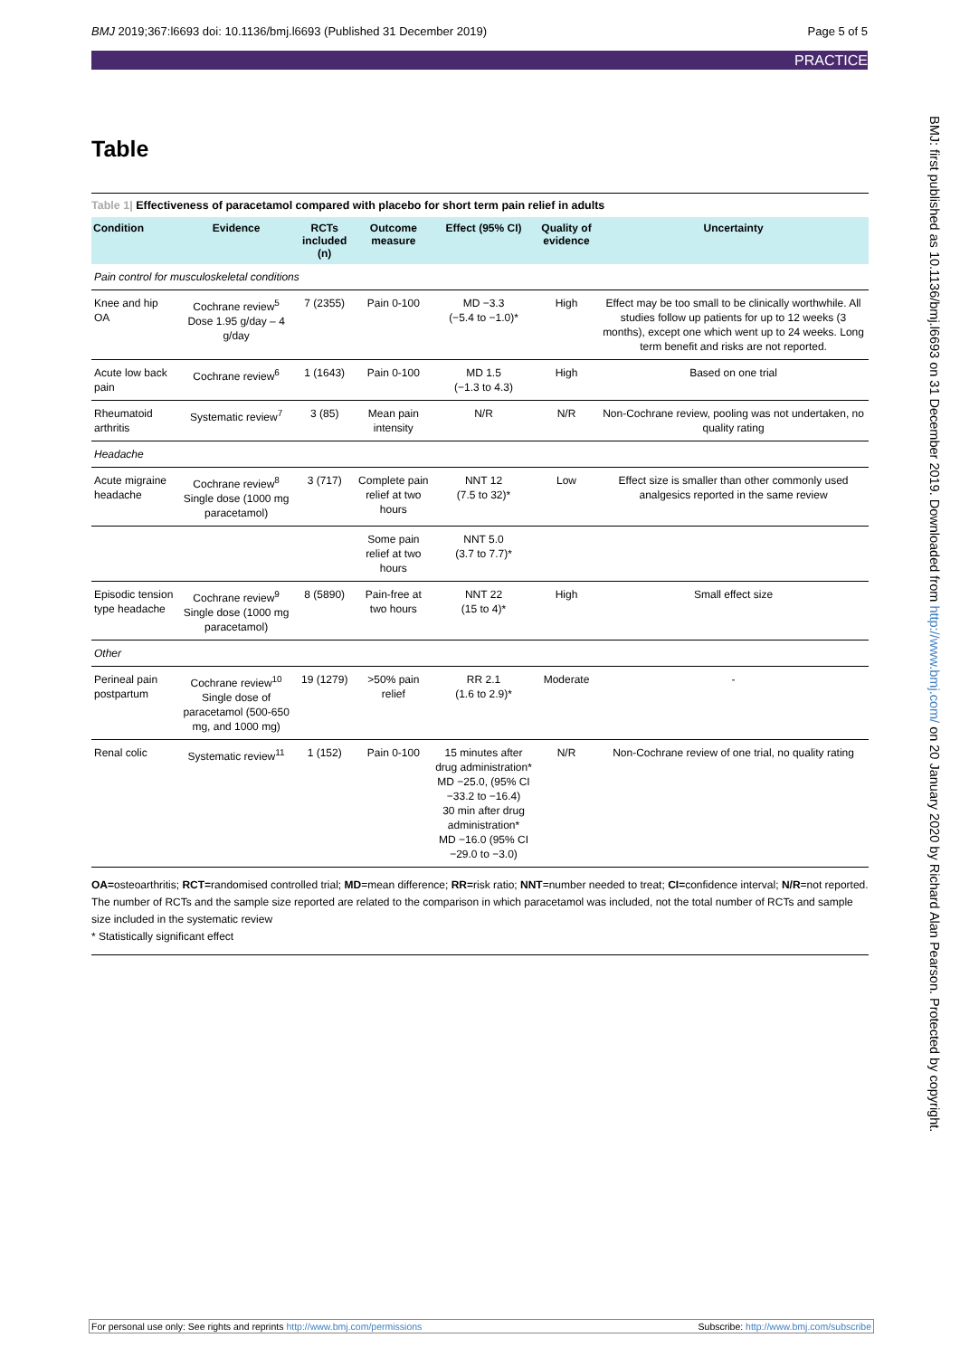BMJ 2019;367:l6693 doi: 10.1136/bmj.l6693 (Published 31 December 2019) Page 5 of 5
PRACTICE
BMJ: first published as 10.1136/bmj.l6693 on 31 December 2019. Downloaded from http://www.bmj.com/ on 20 January 2020 by Richard Alan Pearson. Protected by copyright.
Table
Table 1| Effectiveness of paracetamol compared with placebo for short term pain relief in adults
| Condition | Evidence | RCTs included (n) | Outcome measure | Effect (95% CI) | Quality of evidence | Uncertainty |
| --- | --- | --- | --- | --- | --- | --- |
| Pain control for musculoskeletal conditions | | | | | | |
| Knee and hip OA | Cochrane review<sup>5</sup> Dose 1.95 g/day – 4 g/day | 7 (2355) | Pain 0-100 | MD −3.3 (−5.4 to −1.0)* | High | Effect may be too small to be clinically worthwhile. All studies follow up patients for up to 12 weeks (3 months), except one which went up to 24 weeks. Long term benefit and risks are not reported. |
| Acute low back pain | Cochrane review<sup>6</sup> | 1 (1643) | Pain 0-100 | MD 1.5 (−1.3 to 4.3) | High | Based on one trial |
| Rheumatoid arthritis | Systematic review<sup>7</sup> | 3 (85) | Mean pain intensity | N/R | N/R | Non-Cochrane review, pooling was not undertaken, no quality rating |
| Headache | | | | | | |
| Acute migraine headache | Cochrane review<sup>8</sup> Single dose (1000 mg paracetamol) | 3 (717) | Complete pain relief at two hours | NNT 12 (7.5 to 32)* | Low | Effect size is smaller than other commonly used analgesics reported in the same review |
| | | | Some pain relief at two hours | NNT 5.0 (3.7 to 7.7)* | | |
| Episodic tension type headache | Cochrane review<sup>9</sup> Single dose (1000 mg paracetamol) | 8 (5890) | Pain-free at two hours | NNT 22 (15 to 4)* | High | Small effect size |
| Other | | | | | | |
| Perineal pain postpartum | Cochrane review<sup>10</sup> Single dose of paracetamol (500-650 mg, and 1000 mg) | 19 (1279) | >50% pain relief | RR 2.1 (1.6 to 2.9)* | Moderate | - |
| Renal colic | Systematic review<sup>11</sup> | 1 (152) | Pain 0-100 | 15 minutes after drug administration* MD −25.0, (95% CI −33.2 to −16.4) 30 min after drug administration* MD −16.0 (95% CI −29.0 to −3.0) | N/R | Non-Cochrane review of one trial, no quality rating |
OA=osteoarthritis; RCT=randomised controlled trial; MD=mean difference; RR=risk ratio; NNT=number needed to treat; CI=confidence interval; N/R=not reported. The number of RCTs and the sample size reported are related to the comparison in which paracetamol was included, not the total number of RCTs and sample size included in the systematic review
* Statistically significant effect
For personal use only: See rights and reprints http://www.bmj.com/permissions Subscribe: http://www.bmj.com/subscribe